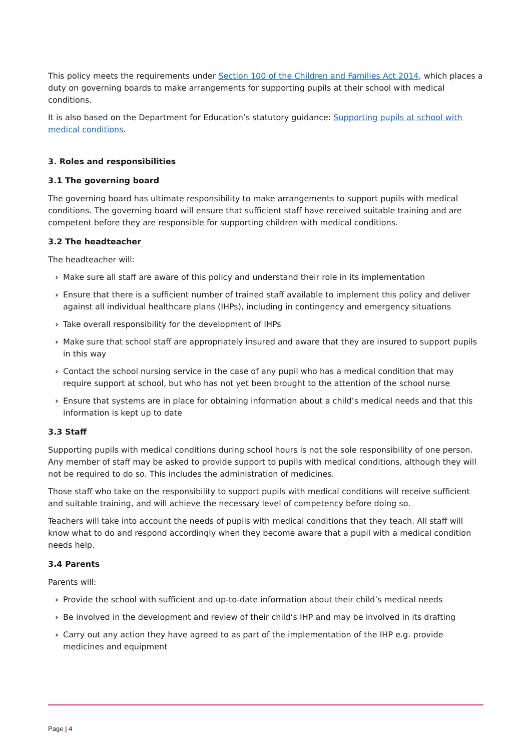This policy meets the requirements under Section 100 of the Children and Families Act 2014, which places a duty on governing boards to make arrangements for supporting pupils at their school with medical conditions.
It is also based on the Department for Education’s statutory guidance: Supporting pupils at school with medical conditions.
3. Roles and responsibilities
3.1 The governing board
The governing board has ultimate responsibility to make arrangements to support pupils with medical conditions. The governing board will ensure that sufficient staff have received suitable training and are competent before they are responsible for supporting children with medical conditions.
3.2 The headteacher
The headteacher will:
› Make sure all staff are aware of this policy and understand their role in its implementation
› Ensure that there is a sufficient number of trained staff available to implement this policy and deliver against all individual healthcare plans (IHPs), including in contingency and emergency situations
› Take overall responsibility for the development of IHPs
› Make sure that school staff are appropriately insured and aware that they are insured to support pupils in this way
› Contact the school nursing service in the case of any pupil who has a medical condition that may require support at school, but who has not yet been brought to the attention of the school nurse
› Ensure that systems are in place for obtaining information about a child’s medical needs and that this information is kept up to date
3.3 Staff
Supporting pupils with medical conditions during school hours is not the sole responsibility of one person. Any member of staff may be asked to provide support to pupils with medical conditions, although they will not be required to do so. This includes the administration of medicines.
Those staff who take on the responsibility to support pupils with medical conditions will receive sufficient and suitable training, and will achieve the necessary level of competency before doing so.
Teachers will take into account the needs of pupils with medical conditions that they teach. All staff will know what to do and respond accordingly when they become aware that a pupil with a medical condition needs help.
3.4 Parents
Parents will:
› Provide the school with sufficient and up-to-date information about their child’s medical needs
› Be involved in the development and review of their child’s IHP and may be involved in its drafting
› Carry out any action they have agreed to as part of the implementation of the IHP e.g. provide medicines and equipment
Page | 4